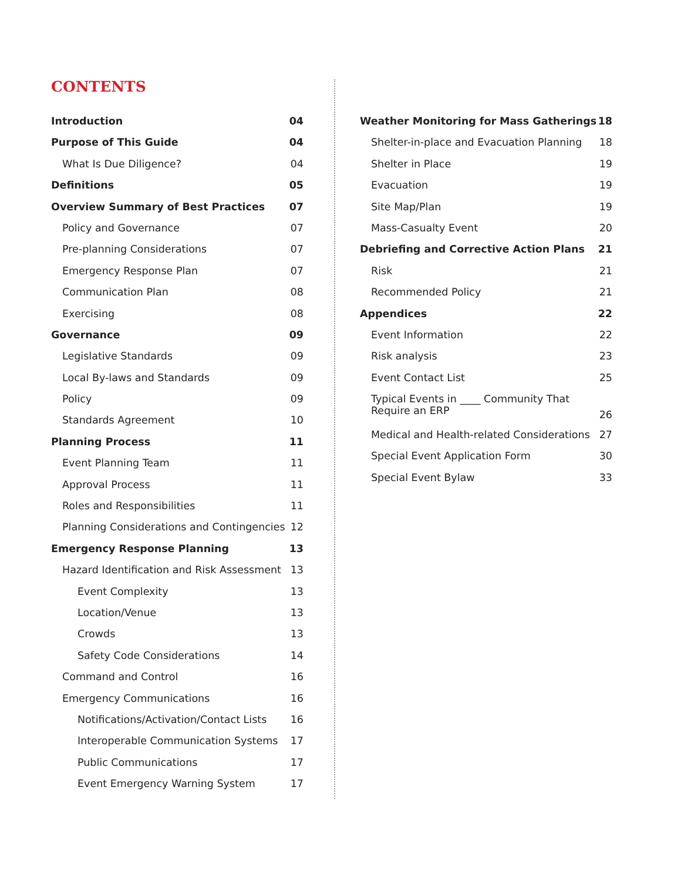CONTENTS
Introduction 04
Purpose of This Guide 04
What Is Due Diligence? 04
Definitions 05
Overview Summary of Best Practices 07
Policy and Governance 07
Pre-planning Considerations 07
Emergency Response Plan 07
Communication Plan 08
Exercising 08
Governance 09
Legislative Standards 09
Local By-laws and Standards 09
Policy 09
Standards Agreement 10
Planning Process 11
Event Planning Team 11
Approval Process 11
Roles and Responsibilities 11
Planning Considerations and Contingencies 12
Emergency Response Planning 13
Hazard Identification and Risk Assessment 13
Event Complexity 13
Location/Venue 13
Crowds 13
Safety Code Considerations 14
Command and Control 16
Emergency Communications 16
Notifications/Activation/Contact Lists 16
Interoperable Communication Systems 17
Public Communications 17
Event Emergency Warning System 17
Weather Monitoring for Mass Gatherings 18
Shelter-in-place and Evacuation Planning 18
Shelter in Place 19
Evacuation 19
Site Map/Plan 19
Mass-Casualty Event 20
Debriefing and Corrective Action Plans 21
Risk 21
Recommended Policy 21
Appendices 22
Event Information 22
Risk analysis 23
Event Contact List 25
Typical Events in ____ Community That
Require an ERP 26
Medical and Health-related Considerations 27
Special Event Application Form 30
Special Event Bylaw 33